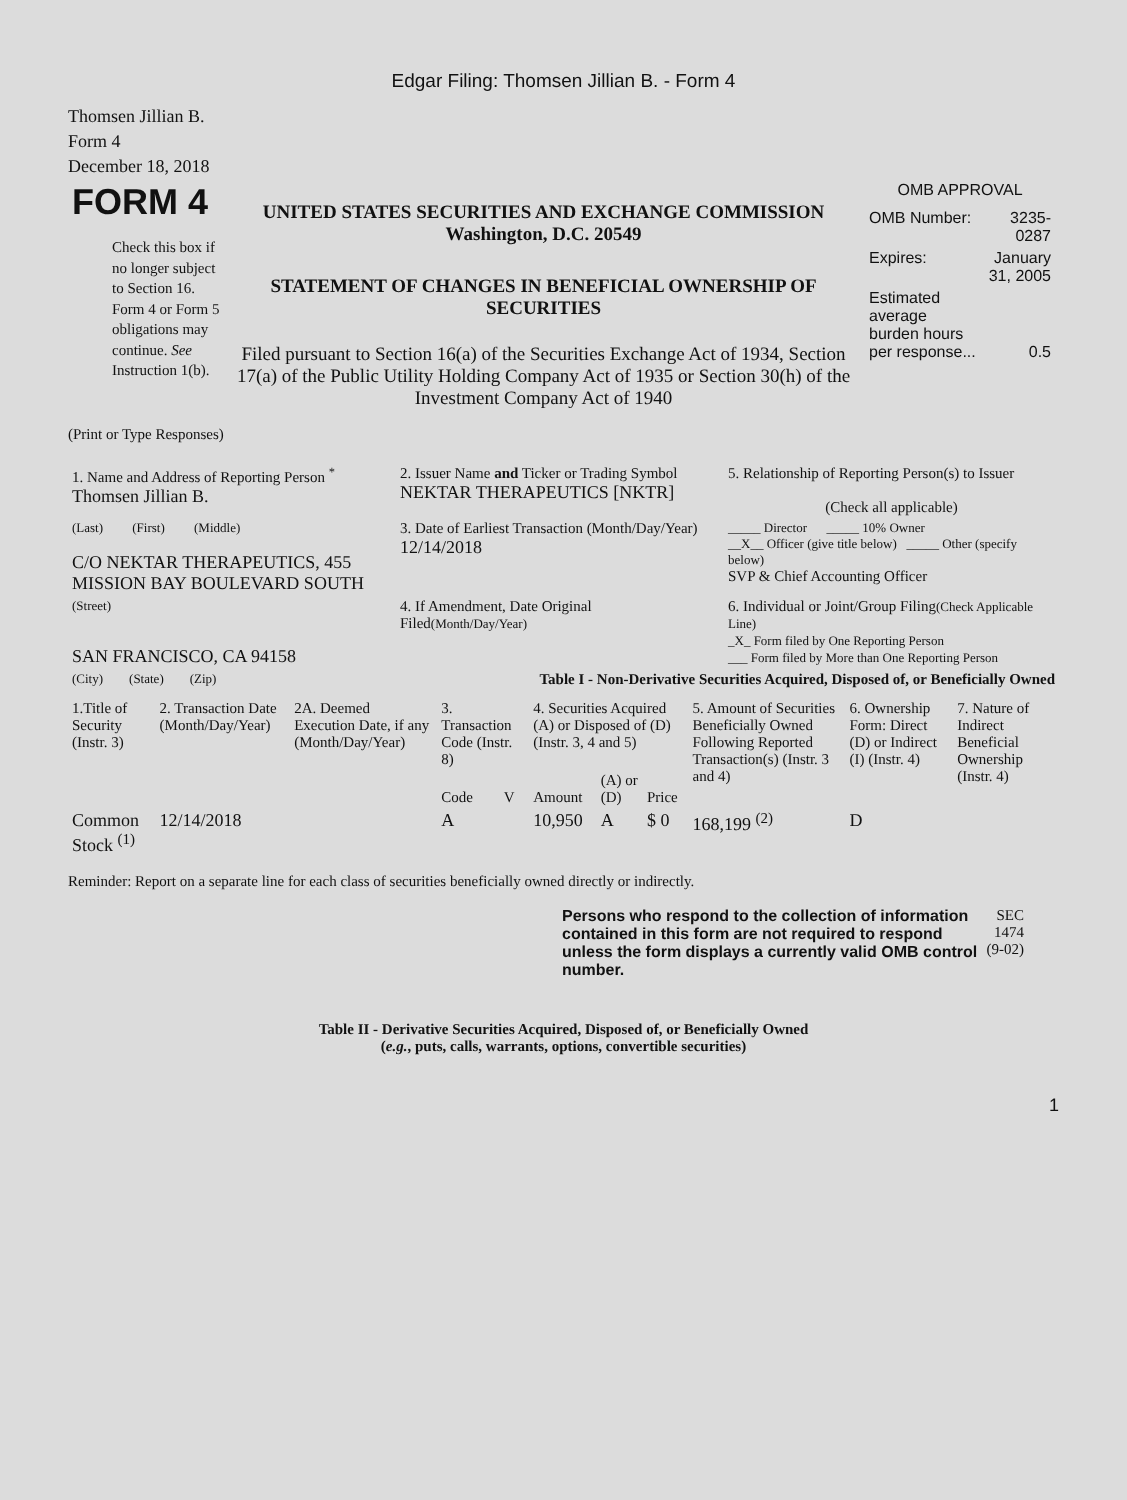Edgar Filing: Thomsen Jillian B. - Form 4
Thomsen Jillian B.
Form 4
December 18, 2018
| FORM 4 Check this box if no longer subject to Section 16. Form 4 or Form 5 obligations may continue. See Instruction 1(b). | UNITED STATES SECURITIES AND EXCHANGE COMMISSION Washington, D.C. 20549 STATEMENT OF CHANGES IN BENEFICIAL OWNERSHIP OF SECURITIES Filed pursuant to Section 16(a) of the Securities Exchange Act of 1934, Section 17(a) of the Public Utility Holding Company Act of 1935 or Section 30(h) of the Investment Company Act of 1940 | OMB APPROVAL / OMB Number: / 3235-0287 / / Expires: / January 31, 2005 / / Estimated average burden hours per response... / 0.5 / |
(Print or Type Responses)
| 1. Name and Address of Reporting Person <sup>*</sup> Thomsen Jillian B. | 2. Issuer Name and Ticker or Trading Symbol NEKTAR THERAPEUTICS [NKTR] | 5. Relationship of Reporting Person(s) to Issuer (Check all applicable) |
| (Last) (First) (Middle) C/O NEKTAR THERAPEUTICS, 455 MISSION BAY BOULEVARD SOUTH | 3. Date of Earliest Transaction (Month/Day/Year) 12/14/2018 | _____ Director _____ 10% Owner __X__ Officer (give title below) _____ Other (specify below) SVP & Chief Accounting Officer |
| (Street) SAN FRANCISCO, CA 94158 | 4. If Amendment, Date Original Filed (Month/Day/Year) | 6. Individual or Joint/Group Filing (Check Applicable Line) _X_ Form filed by One Reporting Person ___ Form filed by More than One Reporting Person |
| (City) (State) (Zip) | Table I - Non-Derivative Securities Acquired, Disposed of, or Beneficially Owned | |
| 1.Title of Security (Instr. 3) | 2. Transaction Date (Month/Day/Year) | 2A. Deemed Execution Date, if any (Month/Day/Year) | 3. Transaction Code (Instr. 8) | | 4. Securities Acquired (A) or Disposed of (D) (Instr. 3, 4 and 5) | | | 5. Amount of Securities Beneficially Owned Following Reported Transaction(s) (Instr. 3 and 4) | 6. Ownership Form: Direct (D) or Indirect (I) (Instr. 4) | 7. Nature of Indirect Beneficial Ownership (Instr. 4) |
| --- | --- | --- | --- | --- | --- | --- | --- | --- | --- | --- |
| | | | Code | V | Amount | (A) or (D) | Price | | | |
| Common Stock <sup>(1)</sup> | 12/14/2018 | | A | | 10,950 | A | $ 0 | 168,199 <sup>(2)</sup> | D | |
Reminder: Report on a separate line for each class of securities beneficially owned directly or indirectly.
| Persons who respond to the collection of information contained in this form are not required to respond unless the form displays a currently valid OMB control number. | SEC 1474 (9-02) |
Table II - Derivative Securities Acquired, Disposed of, or Beneficially Owned
(e.g., puts, calls, warrants, options, convertible securities)
1